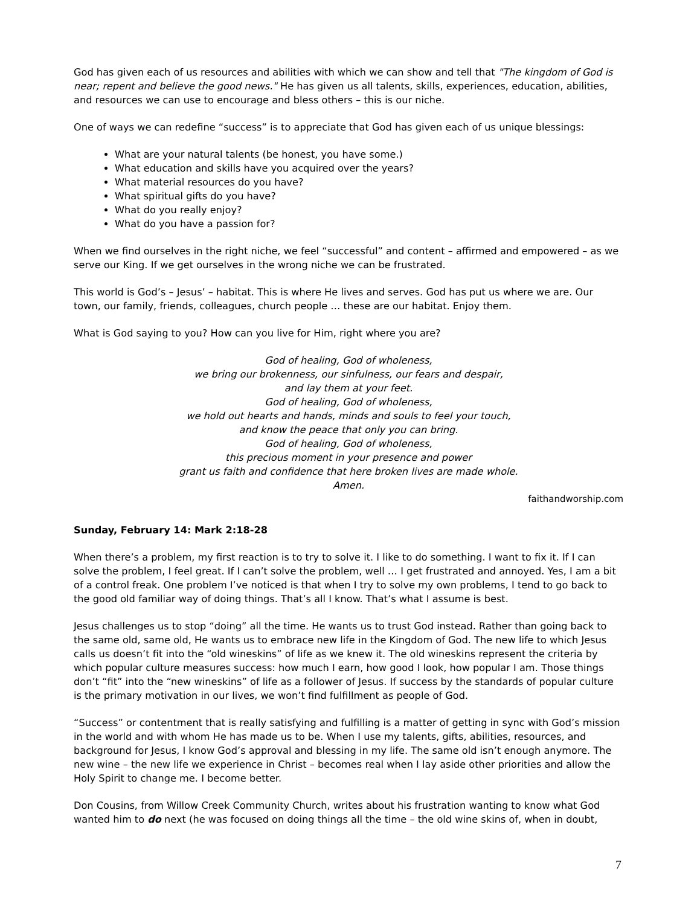God has given each of us resources and abilities with which we can show and tell that "The kingdom of God is near; repent and believe the good news." He has given us all talents, skills, experiences, education, abilities, and resources we can use to encourage and bless others – this is our niche.
One of ways we can redefine “success” is to appreciate that God has given each of us unique blessings:
What are your natural talents (be honest, you have some.)
What education and skills have you acquired over the years?
What material resources do you have?
What spiritual gifts do you have?
What do you really enjoy?
What do you have a passion for?
When we find ourselves in the right niche, we feel “successful” and content – affirmed and empowered – as we serve our King. If we get ourselves in the wrong niche we can be frustrated.
This world is God’s – Jesus’ – habitat. This is where He lives and serves. God has put us where we are. Our town, our family, friends, colleagues, church people … these are our habitat. Enjoy them.
What is God saying to you? How can you live for Him, right where you are?
God of healing, God of wholeness,
we bring our brokenness, our sinfulness, our fears and despair,
and lay them at your feet.
God of healing, God of wholeness,
we hold out hearts and hands, minds and souls to feel your touch,
and know the peace that only you can bring.
God of healing, God of wholeness,
this precious moment in your presence and power
grant us faith and confidence that here broken lives are made whole.
Amen.
faithandworship.com
Sunday, February 14: Mark 2:18-28
When there’s a problem, my first reaction is to try to solve it. I like to do something. I want to fix it. If I can solve the problem, I feel great. If I can’t solve the problem, well … I get frustrated and annoyed. Yes, I am a bit of a control freak. One problem I’ve noticed is that when I try to solve my own problems, I tend to go back to the good old familiar way of doing things. That’s all I know. That’s what I assume is best.
Jesus challenges us to stop “doing” all the time. He wants us to trust God instead. Rather than going back to the same old, same old, He wants us to embrace new life in the Kingdom of God. The new life to which Jesus calls us doesn’t fit into the “old wineskins” of life as we knew it. The old wineskins represent the criteria by which popular culture measures success: how much I earn, how good I look, how popular I am. Those things don’t “fit” into the “new wineskins” of life as a follower of Jesus. If success by the standards of popular culture is the primary motivation in our lives, we won’t find fulfillment as people of God.
“Success” or contentment that is really satisfying and fulfilling is a matter of getting in sync with God’s mission in the world and with whom He has made us to be. When I use my talents, gifts, abilities, resources, and background for Jesus, I know God’s approval and blessing in my life. The same old isn’t enough anymore. The new wine – the new life we experience in Christ – becomes real when I lay aside other priorities and allow the Holy Spirit to change me. I become better.
Don Cousins, from Willow Creek Community Church, writes about his frustration wanting to know what God wanted him to do next (he was focused on doing things all the time – the old wine skins of, when in doubt,
7